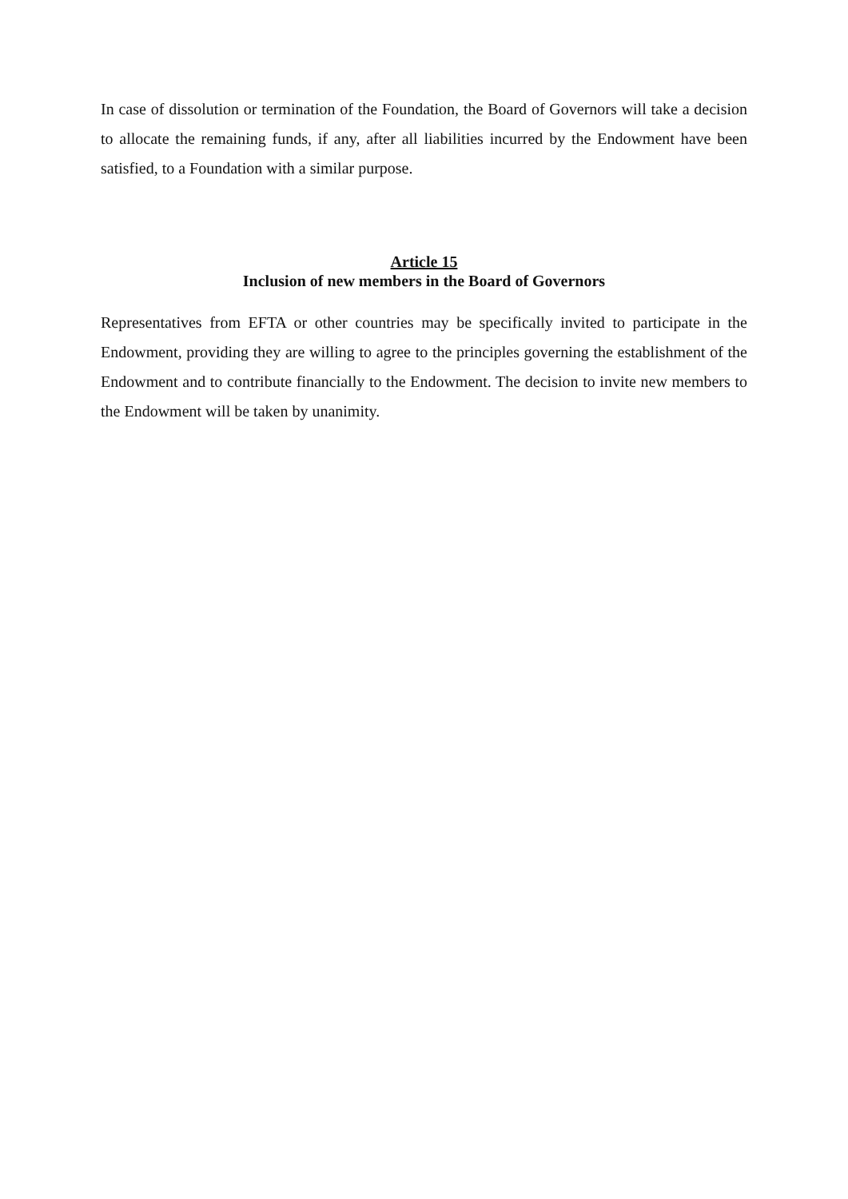In case of dissolution or termination of the Foundation, the Board of Governors will take a decision to allocate the remaining funds, if any, after all liabilities incurred by the Endowment have been satisfied, to a Foundation with a similar purpose.
Article 15
Inclusion of new members in the Board of Governors
Representatives from EFTA or other countries may be specifically invited to participate in the Endowment, providing they are willing to agree to the principles governing the establishment of the Endowment and to contribute financially to the Endowment. The decision to invite new members to the Endowment will be taken by unanimity.